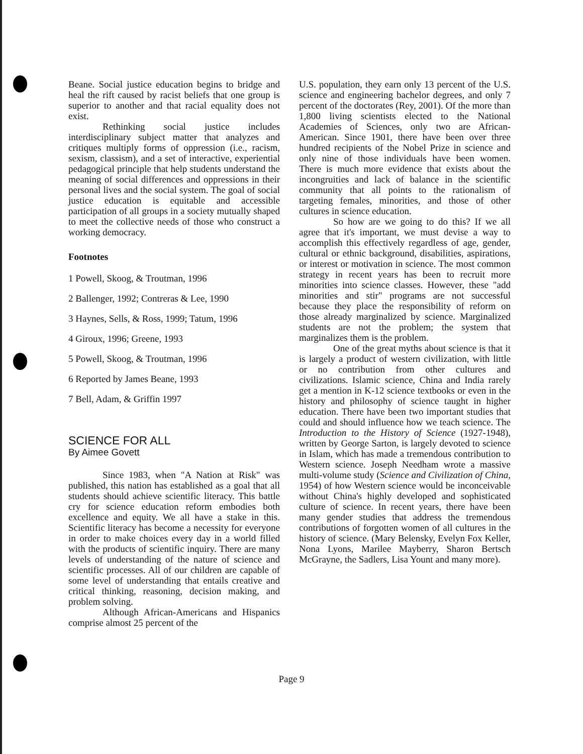Beane. Social justice education begins to bridge and heal the rift caused by racist beliefs that one group is superior to another and that racial equality does not exist.
Rethinking social justice includes interdisciplinary subject matter that analyzes and critiques multiply forms of oppression (i.e., racism, sexism, classism), and a set of interactive, experiential pedagogical principle that help students understand the meaning of social differences and oppressions in their personal lives and the social system. The goal of social justice education is equitable and accessible participation of all groups in a society mutually shaped to meet the collective needs of those who construct a working democracy.
Footnotes
1 Powell, Skoog, & Troutman, 1996
2 Ballenger, 1992; Contreras & Lee, 1990
3 Haynes, Sells, & Ross, 1999; Tatum, 1996
4 Giroux, 1996; Greene, 1993
5 Powell, Skoog, & Troutman, 1996
6 Reported by James Beane, 1993
7 Bell, Adam, & Griffin 1997
SCIENCE FOR ALL
By Aimee Govett
Since 1983, when "A Nation at Risk" was published, this nation has established as a goal that all students should achieve scientific literacy. This battle cry for science education reform embodies both excellence and equity. We all have a stake in this. Scientific literacy has become a necessity for everyone in order to make choices every day in a world filled with the products of scientific inquiry. There are many levels of understanding of the nature of science and scientific processes. All of our children are capable of some level of understanding that entails creative and critical thinking, reasoning, decision making, and problem solving.
Although African-Americans and Hispanics comprise almost 25 percent of the
U.S. population, they earn only 13 percent of the U.S. science and engineering bachelor degrees, and only 7 percent of the doctorates (Rey, 2001). Of the more than 1,800 living scientists elected to the National Academies of Sciences, only two are African-American. Since 1901, there have been over three hundred recipients of the Nobel Prize in science and only nine of those individuals have been women. There is much more evidence that exists about the incongruities and lack of balance in the scientific community that all points to the rationalism of targeting females, minorities, and those of other cultures in science education.
So how are we going to do this? If we all agree that it's important, we must devise a way to accomplish this effectively regardless of age, gender, cultural or ethnic background, disabilities, aspirations, or interest or motivation in science. The most common strategy in recent years has been to recruit more minorities into science classes. However, these "add minorities and stir" programs are not successful because they place the responsibility of reform on those already marginalized by science. Marginalized students are not the problem; the system that marginalizes them is the problem.
One of the great myths about science is that it is largely a product of western civilization, with little or no contribution from other cultures and civilizations. Islamic science, China and India rarely get a mention in K-12 science textbooks or even in the history and philosophy of science taught in higher education. There have been two important studies that could and should influence how we teach science. The Introduction to the History of Science (1927-1948), written by George Sarton, is largely devoted to science in Islam, which has made a tremendous contribution to Western science. Joseph Needham wrote a massive multi-volume study (Science and Civilization of China, 1954) of how Western science would be inconceivable without China's highly developed and sophisticated culture of science. In recent years, there have been many gender studies that address the tremendous contributions of forgotten women of all cultures in the history of science. (Mary Belensky, Evelyn Fox Keller, Nona Lyons, Marilee Mayberry, Sharon Bertsch McGrayne, the Sadlers, Lisa Yount and many more).
Page 9